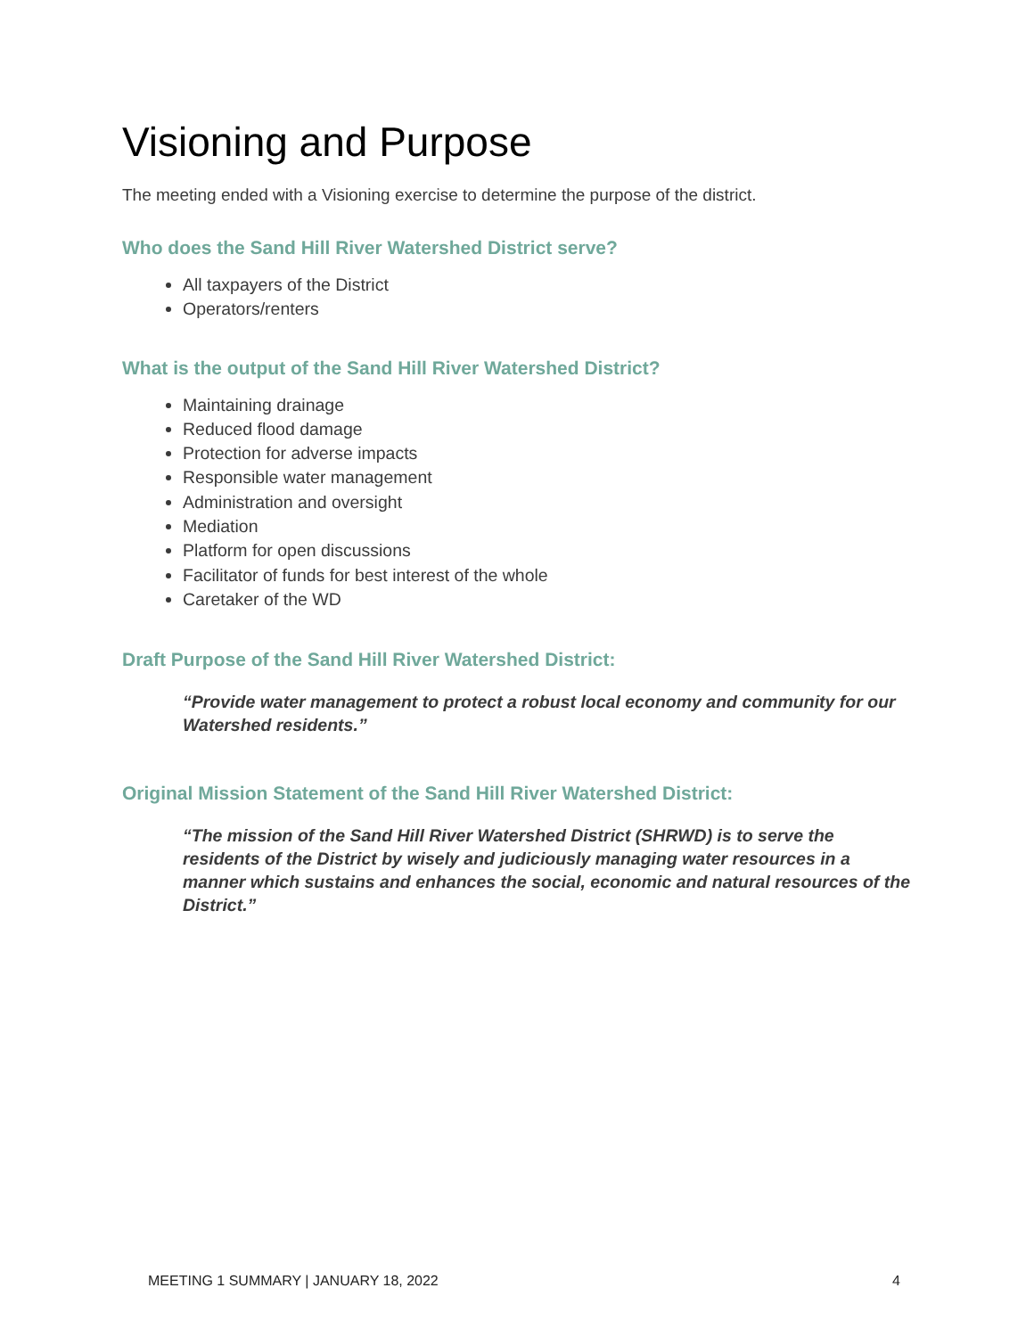Visioning and Purpose
The meeting ended with a Visioning exercise to determine the purpose of the district.
Who does the Sand Hill River Watershed District serve?
All taxpayers of the District
Operators/renters
What is the output of the Sand Hill River Watershed District?
Maintaining drainage
Reduced flood damage
Protection for adverse impacts
Responsible water management
Administration and oversight
Mediation
Platform for open discussions
Facilitator of funds for best interest of the whole
Caretaker of the WD
Draft Purpose of the Sand Hill River Watershed District:
“Provide water management to protect a robust local economy and community for our Watershed residents.”
Original Mission Statement of the Sand Hill River Watershed District:
“The mission of the Sand Hill River Watershed District (SHRWD) is to serve the residents of the District by wisely and judiciously managing water resources in a manner which sustains and enhances the social, economic and natural resources of the District.”
MEETING 1 SUMMARY | JANUARY 18, 2022 4